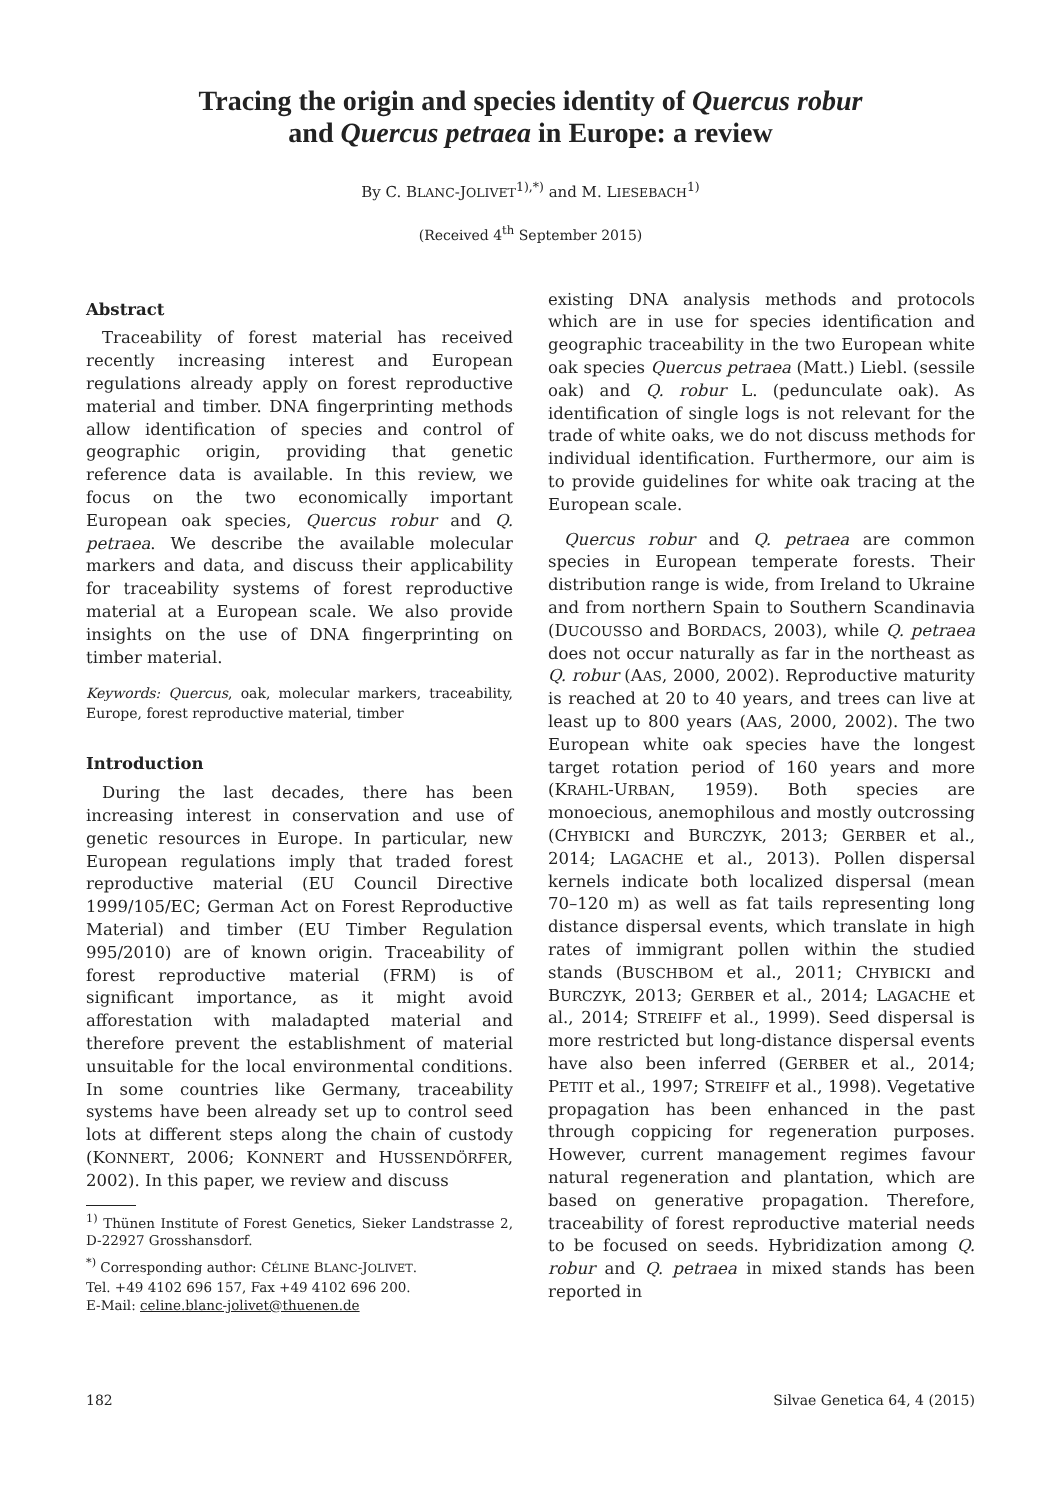Tracing the origin and species identity of Quercus robur
and Quercus petraea in Europe: a review
By C. BLANC-JOLIVET<sup>1),*)</sup> and M. LIESEBACH<sup>1)</sup>
(Received 4<sup>th</sup> September 2015)
Abstract
Traceability of forest material has received recently increasing interest and European regulations already apply on forest reproductive material and timber. DNA fingerprinting methods allow identification of species and control of geographic origin, providing that genetic reference data is available. In this review, we focus on the two economically important European oak species, Quercus robur and Q. petraea. We describe the available molecular markers and data, and discuss their applicability for traceability systems of forest reproductive material at a European scale. We also provide insights on the use of DNA fingerprinting on timber material.
Keywords: Quercus, oak, molecular markers, traceability, Europe, forest reproductive material, timber
Introduction
During the last decades, there has been increasing interest in conservation and use of genetic resources in Europe. In particular, new European regulations imply that traded forest reproductive material (EU Council Directive 1999/105/EC; German Act on Forest Reproductive Material) and timber (EU Timber Regulation 995/2010) are of known origin. Traceability of forest reproductive material (FRM) is of significant importance, as it might avoid afforestation with maladapted material and therefore prevent the establishment of material unsuitable for the local environmental conditions. In some countries like Germany, traceability systems have been already set up to control seed lots at different steps along the chain of custody (KONNERT, 2006; KONNERT and HUSSENDÖRFER, 2002). In this paper, we review and discuss
<sup>1)</sup> Thünen Institute of Forest Genetics, Sieker Landstrasse 2, D-22927 Grosshansdorf.
<sup>*)</sup> Corresponding author: CÉLINE BLANC-JOLIVET.
Tel. +49 4102 696 157, Fax +49 4102 696 200.
E-Mail: celine.blanc-jolivet@thuenen.de
existing DNA analysis methods and protocols which are in use for species identification and geographic traceability in the two European white oak species Quercus petraea (Matt.) Liebl. (sessile oak) and Q. robur L. (pedunculate oak). As identification of single logs is not relevant for the trade of white oaks, we do not discuss methods for individual identification. Furthermore, our aim is to provide guidelines for white oak tracing at the European scale.
Quercus robur and Q. petraea are common species in European temperate forests. Their distribution range is wide, from Ireland to Ukraine and from northern Spain to Southern Scandinavia (DUCOUSSO and BORDACS, 2003), while Q. petraea does not occur naturally as far in the northeast as Q. robur (AAS, 2000, 2002). Reproductive maturity is reached at 20 to 40 years, and trees can live at least up to 800 years (AAS, 2000, 2002). The two European white oak species have the longest target rotation period of 160 years and more (KRAHL-URBAN, 1959). Both species are monoecious, anemophilous and mostly outcrossing (CHYBICKI and BURCZYK, 2013; GERBER et al., 2014; LAGACHE et al., 2013). Pollen dispersal kernels indicate both localized dispersal (mean 70–120 m) as well as fat tails representing long distance dispersal events, which translate in high rates of immigrant pollen within the studied stands (BUSCHBOM et al., 2011; CHYBICKI and BURCZYK, 2013; GERBER et al., 2014; LAGACHE et al., 2014; STREIFF et al., 1999). Seed dispersal is more restricted but long-distance dispersal events have also been inferred (GERBER et al., 2014; PETIT et al., 1997; STREIFF et al., 1998). Vegetative propagation has been enhanced in the past through coppicing for regeneration purposes. However, current management regimes favour natural regeneration and plantation, which are based on generative propagation. Therefore, traceability of forest reproductive material needs to be focused on seeds. Hybridization among Q. robur and Q. petraea in mixed stands has been reported in
182 Silvae Genetica 64, 4 (2015)